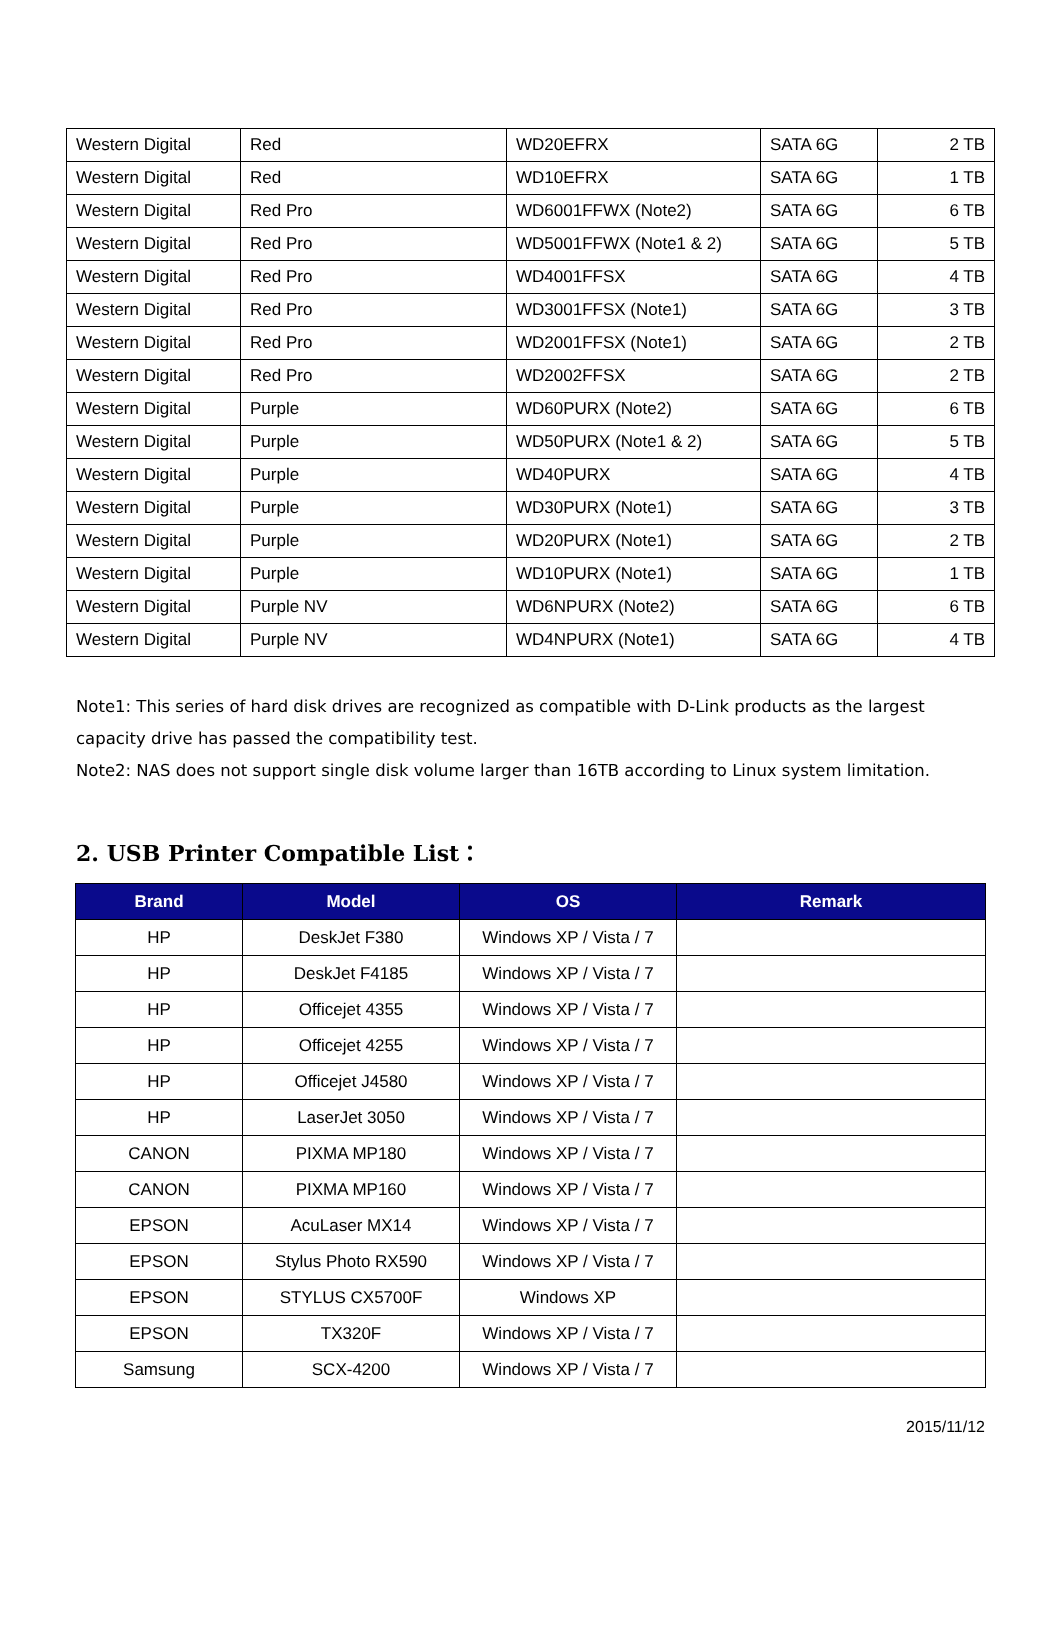| Western Digital | Red | WD20EFRX | SATA 6G | 2 TB |
| Western Digital | Red | WD10EFRX | SATA 6G | 1 TB |
| Western Digital | Red Pro | WD6001FFWX (Note2) | SATA 6G | 6 TB |
| Western Digital | Red Pro | WD5001FFWX (Note1 & 2) | SATA 6G | 5 TB |
| Western Digital | Red Pro | WD4001FFSX | SATA 6G | 4 TB |
| Western Digital | Red Pro | WD3001FFSX (Note1) | SATA 6G | 3 TB |
| Western Digital | Red Pro | WD2001FFSX (Note1) | SATA 6G | 2 TB |
| Western Digital | Red Pro | WD2002FFSX | SATA 6G | 2 TB |
| Western Digital | Purple | WD60PURX (Note2) | SATA 6G | 6 TB |
| Western Digital | Purple | WD50PURX (Note1 & 2) | SATA 6G | 5 TB |
| Western Digital | Purple | WD40PURX | SATA 6G | 4 TB |
| Western Digital | Purple | WD30PURX (Note1) | SATA 6G | 3 TB |
| Western Digital | Purple | WD20PURX (Note1) | SATA 6G | 2 TB |
| Western Digital | Purple | WD10PURX (Note1) | SATA 6G | 1 TB |
| Western Digital | Purple NV | WD6NPURX (Note2) | SATA 6G | 6 TB |
| Western Digital | Purple NV | WD4NPURX (Note1) | SATA 6G | 4 TB |
Note1: This series of hard disk drives are recognized as compatible with D-Link products as the largest capacity drive has passed the compatibility test.
Note2: NAS does not support single disk volume larger than 16TB according to Linux system limitation.
2. USB Printer Compatible List：
| Brand | Model | OS | Remark |
| --- | --- | --- | --- |
| HP | DeskJet F380 | Windows XP / Vista / 7 | |
| HP | DeskJet F4185 | Windows XP / Vista / 7 | |
| HP | Officejet 4355 | Windows XP / Vista / 7 | |
| HP | Officejet 4255 | Windows XP / Vista / 7 | |
| HP | Officejet J4580 | Windows XP / Vista / 7 | |
| HP | LaserJet 3050 | Windows XP / Vista / 7 | |
| CANON | PIXMA MP180 | Windows XP / Vista / 7 | |
| CANON | PIXMA MP160 | Windows XP / Vista / 7 | |
| EPSON | AcuLaser MX14 | Windows XP / Vista / 7 | |
| EPSON | Stylus Photo RX590 | Windows XP / Vista / 7 | |
| EPSON | STYLUS CX5700F | Windows XP | |
| EPSON | TX320F | Windows XP / Vista / 7 | |
| Samsung | SCX-4200 | Windows XP / Vista / 7 | |
2015/11/12